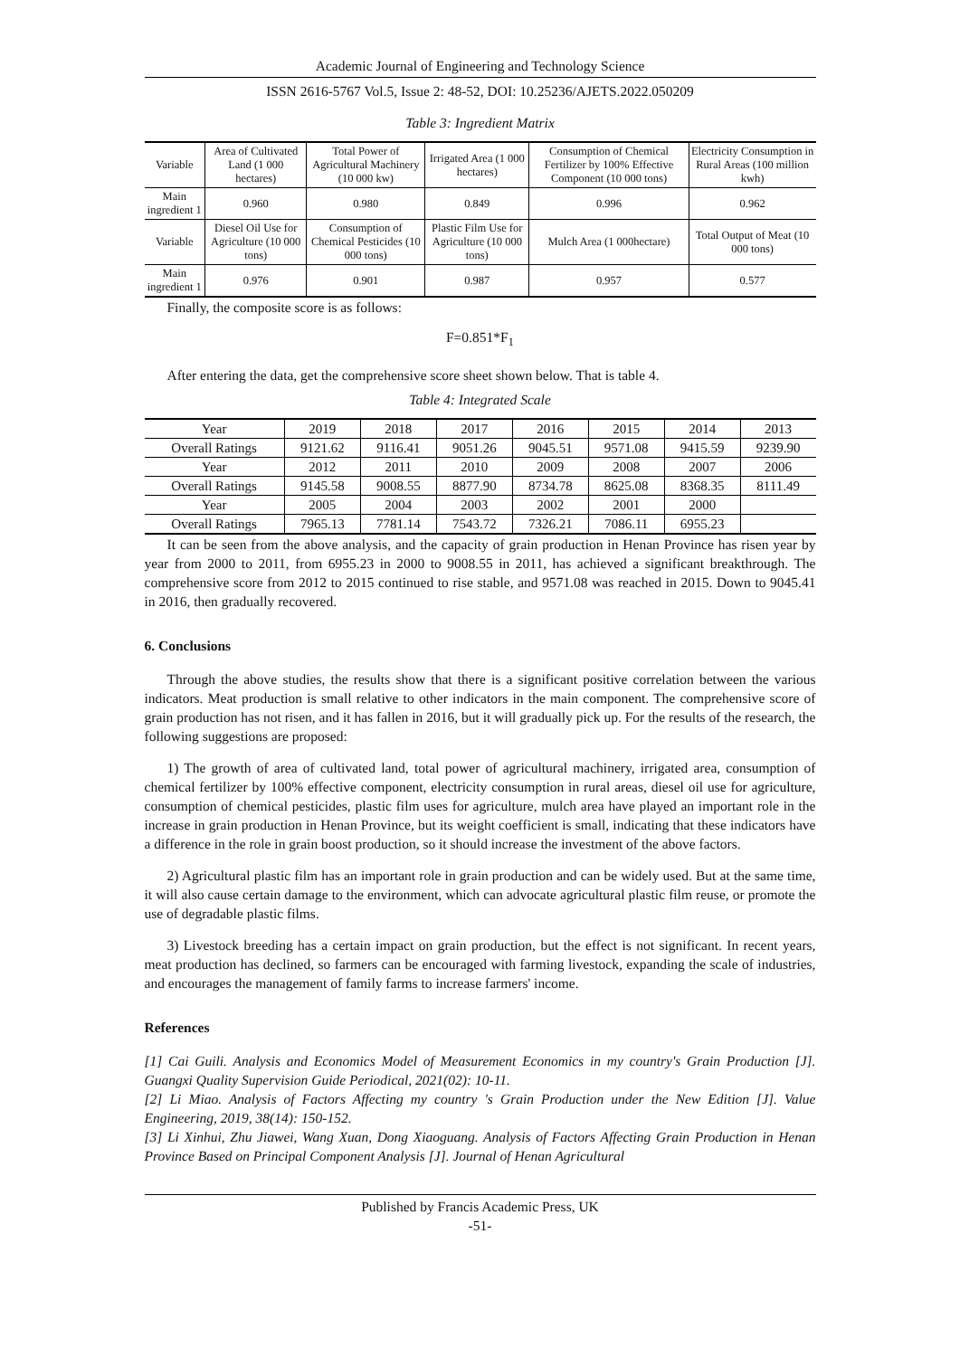Academic Journal of Engineering and Technology Science
ISSN 2616-5767 Vol.5, Issue 2: 48-52, DOI: 10.25236/AJETS.2022.050209
Table 3: Ingredient Matrix
| Variable | Area of Cultivated Land (1 000 hectares) | Total Power of Agricultural Machinery (10 000 kw) | Irrigated Area (1 000 hectares) | Consumption of Chemical Fertilizer by 100% Effective Component (10 000 tons) | Electricity Consumption in Rural Areas (100 million kwh) |
| Main ingredient 1 | 0.960 | 0.980 | 0.849 | 0.996 | 0.962 |
| Variable | Diesel Oil Use for Agriculture (10 000 tons) | Consumption of Chemical Pesticides (10 000 tons) | Plastic Film Use for Agriculture (10 000 tons) | Mulch Area (1 000hectare) | Total Output of Meat (10 000 tons) |
| Main ingredient 1 | 0.976 | 0.901 | 0.987 | 0.957 | 0.577 |
Finally, the composite score is as follows:
F=0.851*F<sub>1</sub>
After entering the data, get the comprehensive score sheet shown below. That is table 4.
Table 4: Integrated Scale
| Year | 2019 | 2018 | 2017 | 2016 | 2015 | 2014 | 2013 |
| Overall Ratings | 9121.62 | 9116.41 | 9051.26 | 9045.51 | 9571.08 | 9415.59 | 9239.90 |
| Year | 2012 | 2011 | 2010 | 2009 | 2008 | 2007 | 2006 |
| Overall Ratings | 9145.58 | 9008.55 | 8877.90 | 8734.78 | 8625.08 | 8368.35 | 8111.49 |
| Year | 2005 | 2004 | 2003 | 2002 | 2001 | 2000 | |
| Overall Ratings | 7965.13 | 7781.14 | 7543.72 | 7326.21 | 7086.11 | 6955.23 | |
It can be seen from the above analysis, and the capacity of grain production in Henan Province has risen year by year from 2000 to 2011, from 6955.23 in 2000 to 9008.55 in 2011, has achieved a significant breakthrough. The comprehensive score from 2012 to 2015 continued to rise stable, and 9571.08 was reached in 2015. Down to 9045.41 in 2016, then gradually recovered.
6. Conclusions
Through the above studies, the results show that there is a significant positive correlation between the various indicators. Meat production is small relative to other indicators in the main component. The comprehensive score of grain production has not risen, and it has fallen in 2016, but it will gradually pick up. For the results of the research, the following suggestions are proposed:
1) The growth of area of cultivated land, total power of agricultural machinery, irrigated area, consumption of chemical fertilizer by 100% effective component, electricity consumption in rural areas, diesel oil use for agriculture, consumption of chemical pesticides, plastic film uses for agriculture, mulch area have played an important role in the increase in grain production in Henan Province, but its weight coefficient is small, indicating that these indicators have a difference in the role in grain boost production, so it should increase the investment of the above factors.
2) Agricultural plastic film has an important role in grain production and can be widely used. But at the same time, it will also cause certain damage to the environment, which can advocate agricultural plastic film reuse, or promote the use of degradable plastic films.
3) Livestock breeding has a certain impact on grain production, but the effect is not significant. In recent years, meat production has declined, so farmers can be encouraged with farming livestock, expanding the scale of industries, and encourages the management of family farms to increase farmers' income.
References
[1] Cai Guili. Analysis and Economics Model of Measurement Economics in my country's Grain Production [J]. Guangxi Quality Supervision Guide Periodical, 2021(02): 10-11.
[2] Li Miao. Analysis of Factors Affecting my country 's Grain Production under the New Edition [J]. Value Engineering, 2019, 38(14): 150-152.
[3] Li Xinhui, Zhu Jiawei, Wang Xuan, Dong Xiaoguang. Analysis of Factors Affecting Grain Production in Henan Province Based on Principal Component Analysis [J]. Journal of Henan Agricultural
Published by Francis Academic Press, UK
-51-